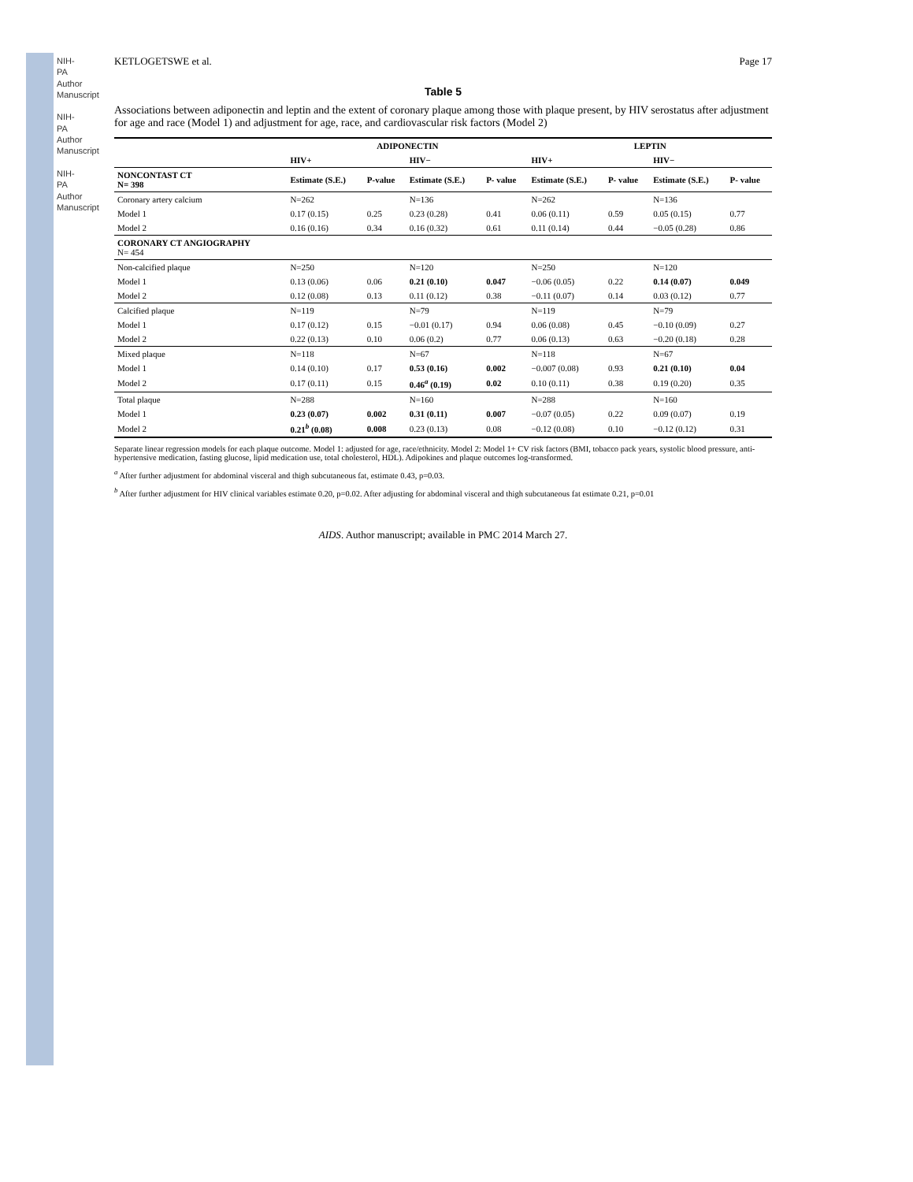NIH-PA Author Manuscript
NIH-PA Author Manuscript
NIH-PA Author Manuscript
KETLOGETSWE et al. Page 17
Table 5
Associations between adiponectin and leptin and the extent of coronary plaque among those with plaque present, by HIV serostatus after adjustment for age and race (Model 1) and adjustment for age, race, and cardiovascular risk factors (Model 2)
| | ADIPONECTIN | | | | LEPTIN | | | |
| --- | --- | --- | --- | --- | --- | --- | --- | --- |
| | HIV+ | | HIV− | | HIV+ | | HIV− | |
| NONCONTAST CT N= 398 | Estimate (S.E.) | P-value | Estimate (S.E.) | P- value | Estimate (S.E.) | P- value | Estimate (S.E.) | P- value |
| Coronary artery calcium | N=262 | | N=136 | | N=262 | | N=136 | |
| Model 1 | 0.17 (0.15) | 0.25 | 0.23 (0.28) | 0.41 | 0.06 (0.11) | 0.59 | 0.05 (0.15) | 0.77 |
| Model 2 | 0.16 (0.16) | 0.34 | 0.16 (0.32) | 0.61 | 0.11 (0.14) | 0.44 | −0.05 (0.28) | 0.86 |
| CORONARY CT ANGIOGRAPHY N= 454 | | | | | | | | |
| Non-calcified plaque | N=250 | | N=120 | | N=250 | | N=120 | |
| Model 1 | 0.13 (0.06) | 0.06 | 0.21 (0.10) | 0.047 | −0.06 (0.05) | 0.22 | 0.14 (0.07) | 0.049 |
| Model 2 | 0.12 (0.08) | 0.13 | 0.11 (0.12) | 0.38 | −0.11 (0.07) | 0.14 | 0.03 (0.12) | 0.77 |
| Calcified plaque | N=119 | | N=79 | | N=119 | | N=79 | |
| Model 1 | 0.17 (0.12) | 0.15 | −0.01 (0.17) | 0.94 | 0.06 (0.08) | 0.45 | −0.10 (0.09) | 0.27 |
| Model 2 | 0.22 (0.13) | 0.10 | 0.06 (0.2) | 0.77 | 0.06 (0.13) | 0.63 | −0.20 (0.18) | 0.28 |
| Mixed plaque | N=118 | | N=67 | | N=118 | | N=67 | |
| Model 1 | 0.14 (0.10) | 0.17 | 0.53 (0.16) | 0.002 | −0.007 (0.08) | 0.93 | 0.21 (0.10) | 0.04 |
| Model 2 | 0.17 (0.11) | 0.15 | 0.46<sup>a</sup> (0.19) | 0.02 | 0.10 (0.11) | 0.38 | 0.19 (0.20) | 0.35 |
| Total plaque | N=288 | | N=160 | | N=288 | | N=160 | |
| Model 1 | 0.23 (0.07) | 0.002 | 0.31 (0.11) | 0.007 | −0.07 (0.05) | 0.22 | 0.09 (0.07) | 0.19 |
| Model 2 | 0.21<sup>b</sup> (0.08) | 0.008 | 0.23 (0.13) | 0.08 | −0.12 (0.08) | 0.10 | −0.12 (0.12) | 0.31 |
Separate linear regression models for each plaque outcome. Model 1: adjusted for age, race/ethnicity. Model 2: Model 1+ CV risk factors (BMI, tobacco pack years, systolic blood pressure, anti-hypertensive medication, fasting glucose, lipid medication use, total cholesterol, HDL). Adipokines and plaque outcomes log-transformed.
<sup>a</sup> After further adjustment for abdominal visceral and thigh subcutaneous fat, estimate 0.43, p=0.03.
<sup>b</sup> After further adjustment for HIV clinical variables estimate 0.20, p=0.02. After adjusting for abdominal visceral and thigh subcutaneous fat estimate 0.21, p=0.01
AIDS. Author manuscript; available in PMC 2014 March 27.